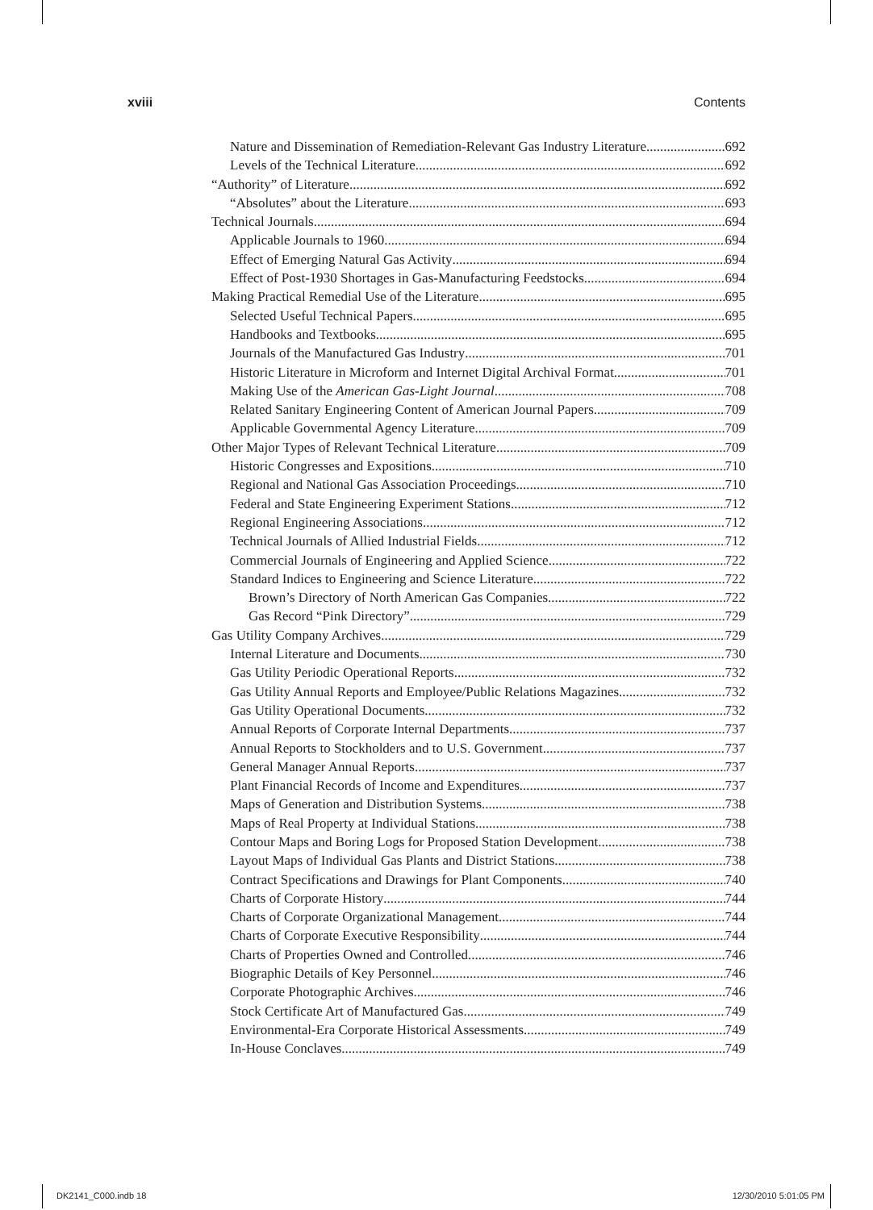xviii Contents
Nature and Dissemination of Remediation-Relevant Gas Industry Literature 692
Levels of the Technical Literature 692
“Authority” of Literature 692
“Absolutes” about the Literature 693
Technical Journals 694
Applicable Journals to 1960 694
Effect of Emerging Natural Gas Activity 694
Effect of Post-1930 Shortages in Gas-Manufacturing Feedstocks 694
Making Practical Remedial Use of the Literature 695
Selected Useful Technical Papers 695
Handbooks and Textbooks 695
Journals of the Manufactured Gas Industry 701
Historic Literature in Microform and Internet Digital Archival Format 701
Making Use of the American Gas-Light Journal 708
Related Sanitary Engineering Content of American Journal Papers 709
Applicable Governmental Agency Literature 709
Other Major Types of Relevant Technical Literature 709
Historic Congresses and Expositions 710
Regional and National Gas Association Proceedings 710
Federal and State Engineering Experiment Stations 712
Regional Engineering Associations 712
Technical Journals of Allied Industrial Fields 712
Commercial Journals of Engineering and Applied Science 722
Standard Indices to Engineering and Science Literature 722
Brown’s Directory of North American Gas Companies 722
Gas Record “Pink Directory” 729
Gas Utility Company Archives 729
Internal Literature and Documents 730
Gas Utility Periodic Operational Reports 732
Gas Utility Annual Reports and Employee/Public Relations Magazines 732
Gas Utility Operational Documents 732
Annual Reports of Corporate Internal Departments 737
Annual Reports to Stockholders and to U.S. Government 737
General Manager Annual Reports 737
Plant Financial Records of Income and Expenditures 737
Maps of Generation and Distribution Systems 738
Maps of Real Property at Individual Stations 738
Contour Maps and Boring Logs for Proposed Station Development 738
Layout Maps of Individual Gas Plants and District Stations 738
Contract Specifications and Drawings for Plant Components 740
Charts of Corporate History 744
Charts of Corporate Organizational Management 744
Charts of Corporate Executive Responsibility 744
Charts of Properties Owned and Controlled 746
Biographic Details of Key Personnel 746
Corporate Photographic Archives 746
Stock Certificate Art of Manufactured Gas 749
Environmental-Era Corporate Historical Assessments 749
In-House Conclaves 749
DK2141_C000.indb 18 12/30/2010 5:01:05 PM